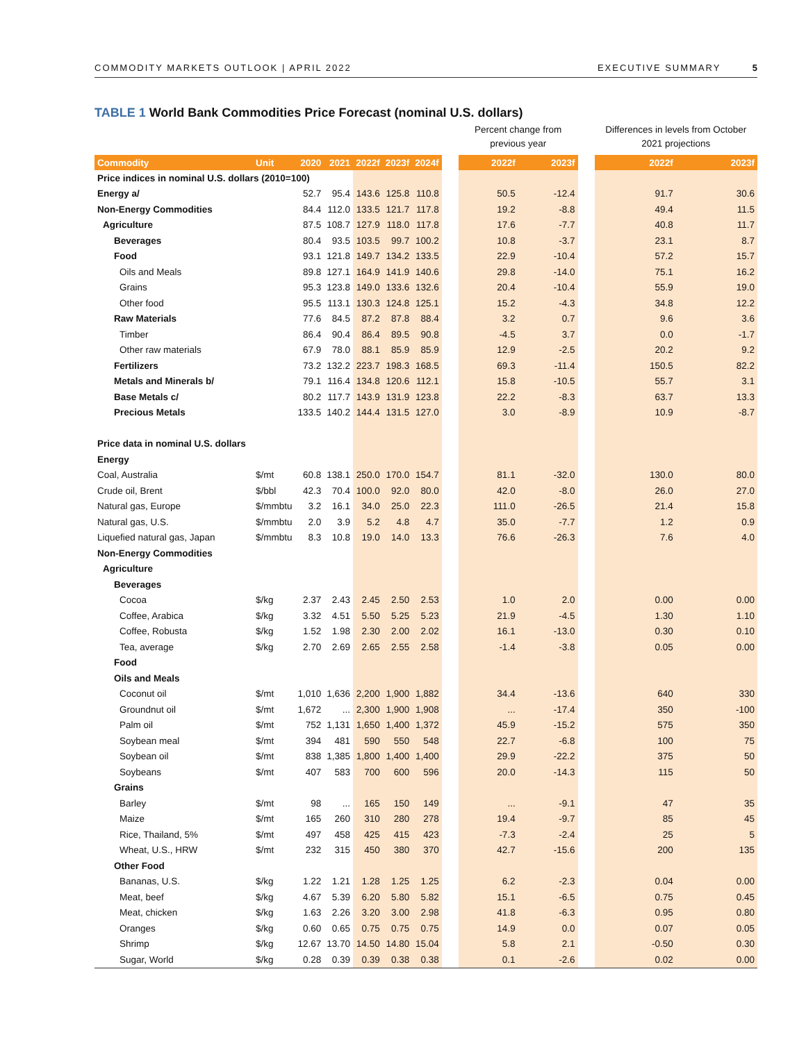COMMODITY MARKETS OUTLOOK | APRIL 2022
EXECUTIVE SUMMARY 5
TABLE 1 World Bank Commodities Price Forecast (nominal U.S. dollars)
| | | | | | | | | Percent change from previous year | | | Differences in levels from October 2021 projections | |
| Commodity | Unit | 2020 | 2021 | 2022f | 2023f | 2024f | | 2022f | 2023f | | 2022f | 2023f |
| Price indices in nominal U.S. dollars (2010=100) | | | | | | | | | | | | |
| Energy a/ | | 52.7 | 95.4 | 143.6 | 125.8 | 110.8 | | 50.5 | -12.4 | | 91.7 | 30.6 |
| Non-Energy Commodities | | 84.4 | 112.0 | 133.5 | 121.7 | 117.8 | | 19.2 | -8.8 | | 49.4 | 11.5 |
| Agriculture | | 87.5 | 108.7 | 127.9 | 118.0 | 117.8 | | 17.6 | -7.7 | | 40.8 | 11.7 |
| Beverages | | 80.4 | 93.5 | 103.5 | 99.7 | 100.2 | | 10.8 | -3.7 | | 23.1 | 8.7 |
| Food | | 93.1 | 121.8 | 149.7 | 134.2 | 133.5 | | 22.9 | -10.4 | | 57.2 | 15.7 |
| Oils and Meals | | 89.8 | 127.1 | 164.9 | 141.9 | 140.6 | | 29.8 | -14.0 | | 75.1 | 16.2 |
| Grains | | 95.3 | 123.8 | 149.0 | 133.6 | 132.6 | | 20.4 | -10.4 | | 55.9 | 19.0 |
| Other food | | 95.5 | 113.1 | 130.3 | 124.8 | 125.1 | | 15.2 | -4.3 | | 34.8 | 12.2 |
| Raw Materials | | 77.6 | 84.5 | 87.2 | 87.8 | 88.4 | | 3.2 | 0.7 | | 9.6 | 3.6 |
| Timber | | 86.4 | 90.4 | 86.4 | 89.5 | 90.8 | | -4.5 | 3.7 | | 0.0 | -1.7 |
| Other raw materials | | 67.9 | 78.0 | 88.1 | 85.9 | 85.9 | | 12.9 | -2.5 | | 20.2 | 9.2 |
| Fertilizers | | 73.2 | 132.2 | 223.7 | 198.3 | 168.5 | | 69.3 | -11.4 | | 150.5 | 82.2 |
| Metals and Minerals b/ | | 79.1 | 116.4 | 134.8 | 120.6 | 112.1 | | 15.8 | -10.5 | | 55.7 | 3.1 |
| Base Metals c/ | | 80.2 | 117.7 | 143.9 | 131.9 | 123.8 | | 22.2 | -8.3 | | 63.7 | 13.3 |
| Precious Metals | | 133.5 | 140.2 | 144.4 | 131.5 | 127.0 | | 3.0 | -8.9 | | 10.9 | -8.7 |
| Price data in nominal U.S. dollars | | | | | | | | | | | | |
| Energy | | | | | | | | | | | | |
| Coal, Australia | $/mt | 60.8 | 138.1 | 250.0 | 170.0 | 154.7 | | 81.1 | -32.0 | | 130.0 | 80.0 |
| Crude oil, Brent | $/bbl | 42.3 | 70.4 | 100.0 | 92.0 | 80.0 | | 42.0 | -8.0 | | 26.0 | 27.0 |
| Natural gas, Europe | $/mmbtu | 3.2 | 16.1 | 34.0 | 25.0 | 22.3 | | 111.0 | -26.5 | | 21.4 | 15.8 |
| Natural gas, U.S. | $/mmbtu | 2.0 | 3.9 | 5.2 | 4.8 | 4.7 | | 35.0 | -7.7 | | 1.2 | 0.9 |
| Liquefied natural gas, Japan | $/mmbtu | 8.3 | 10.8 | 19.0 | 14.0 | 13.3 | | 76.6 | -26.3 | | 7.6 | 4.0 |
| Non-Energy Commodities | | | | | | | | | | | | |
| Agriculture | | | | | | | | | | | | |
| Beverages | | | | | | | | | | | | |
| Cocoa | $/kg | 2.37 | 2.43 | 2.45 | 2.50 | 2.53 | | 1.0 | 2.0 | | 0.00 | 0.00 |
| Coffee, Arabica | $/kg | 3.32 | 4.51 | 5.50 | 5.25 | 5.23 | | 21.9 | -4.5 | | 1.30 | 1.10 |
| Coffee, Robusta | $/kg | 1.52 | 1.98 | 2.30 | 2.00 | 2.02 | | 16.1 | -13.0 | | 0.30 | 0.10 |
| Tea, average | $/kg | 2.70 | 2.69 | 2.65 | 2.55 | 2.58 | | -1.4 | -3.8 | | 0.05 | 0.00 |
| Food | | | | | | | | | | | | |
| Oils and Meals | | | | | | | | | | | | |
| Coconut oil | $/mt | 1,010 | 1,636 | 2,200 | 1,900 | 1,882 | | 34.4 | -13.6 | | 640 | 330 |
| Groundnut oil | $/mt | 1,672 | ... | 2,300 | 1,900 | 1,908 | | ... | -17.4 | | 350 | -100 |
| Palm oil | $/mt | 752 | 1,131 | 1,650 | 1,400 | 1,372 | | 45.9 | -15.2 | | 575 | 350 |
| Soybean meal | $/mt | 394 | 481 | 590 | 550 | 548 | | 22.7 | -6.8 | | 100 | 75 |
| Soybean oil | $/mt | 838 | 1,385 | 1,800 | 1,400 | 1,400 | | 29.9 | -22.2 | | 375 | 50 |
| Soybeans | $/mt | 407 | 583 | 700 | 600 | 596 | | 20.0 | -14.3 | | 115 | 50 |
| Grains | | | | | | | | | | | | |
| Barley | $/mt | 98 | ... | 165 | 150 | 149 | | ... | -9.1 | | 47 | 35 |
| Maize | $/mt | 165 | 260 | 310 | 280 | 278 | | 19.4 | -9.7 | | 85 | 45 |
| Rice, Thailand, 5% | $/mt | 497 | 458 | 425 | 415 | 423 | | -7.3 | -2.4 | | 25 | 5 |
| Wheat, U.S., HRW | $/mt | 232 | 315 | 450 | 380 | 370 | | 42.7 | -15.6 | | 200 | 135 |
| Other Food | | | | | | | | | | | | |
| Bananas, U.S. | $/kg | 1.22 | 1.21 | 1.28 | 1.25 | 1.25 | | 6.2 | -2.3 | | 0.04 | 0.00 |
| Meat, beef | $/kg | 4.67 | 5.39 | 6.20 | 5.80 | 5.82 | | 15.1 | -6.5 | | 0.75 | 0.45 |
| Meat, chicken | $/kg | 1.63 | 2.26 | 3.20 | 3.00 | 2.98 | | 41.8 | -6.3 | | 0.95 | 0.80 |
| Oranges | $/kg | 0.60 | 0.65 | 0.75 | 0.75 | 0.75 | | 14.9 | 0.0 | | 0.07 | 0.05 |
| Shrimp | $/kg | 12.67 | 13.70 | 14.50 | 14.80 | 15.04 | | 5.8 | 2.1 | | -0.50 | 0.30 |
| Sugar, World | $/kg | 0.28 | 0.39 | 0.39 | 0.38 | 0.38 | | 0.1 | -2.6 | | 0.02 | 0.00 |